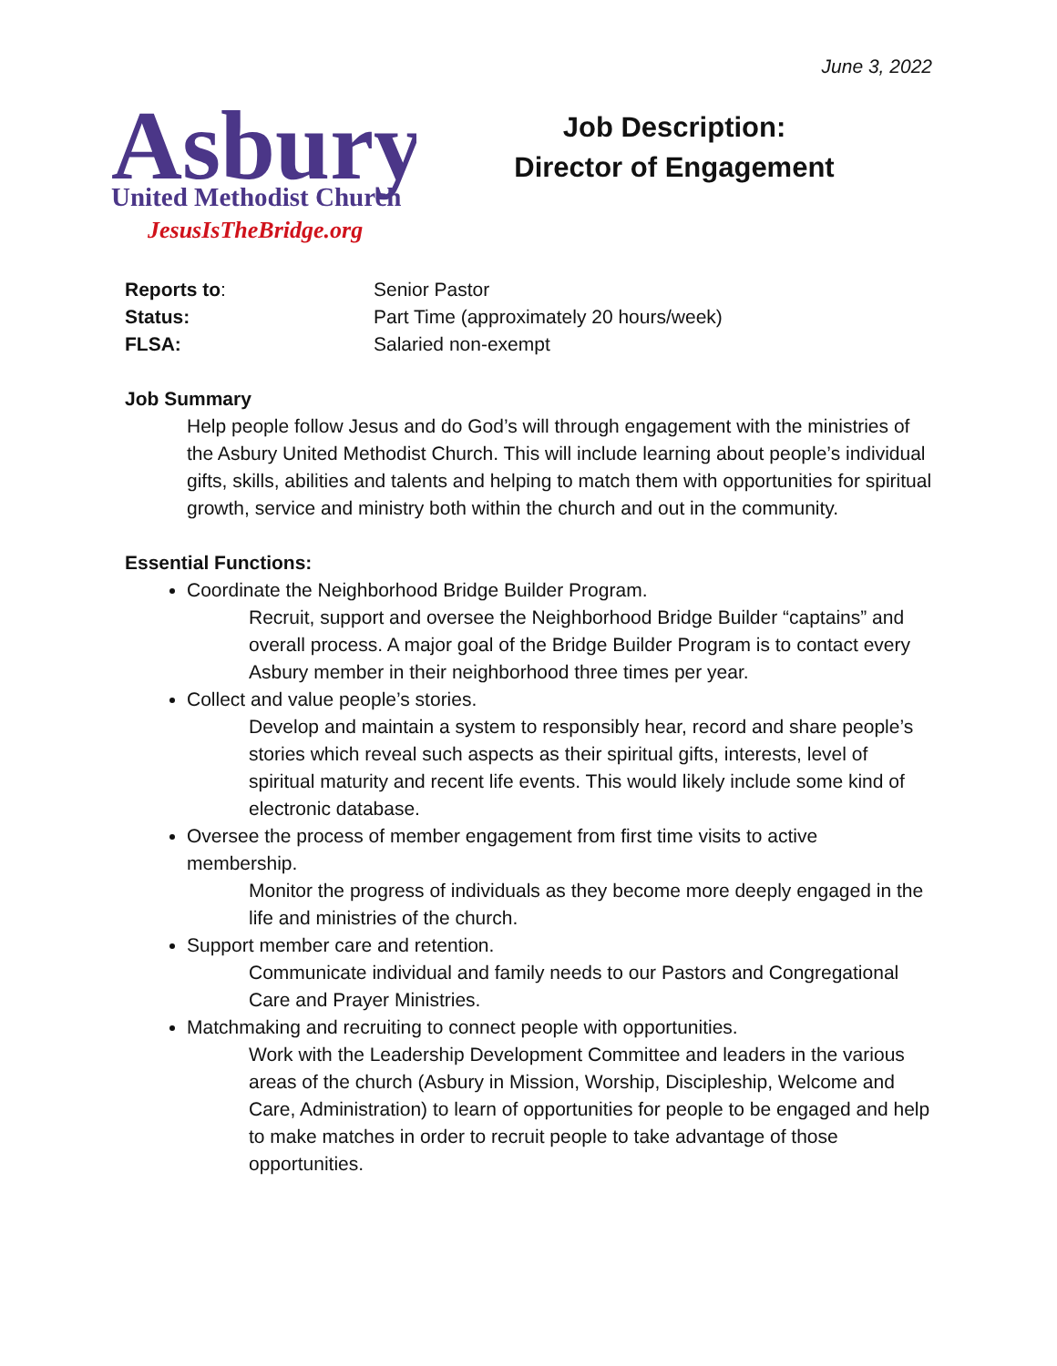June 3, 2022
Asbury
United Methodist Church
JesusIsTheBridge.org
Job Description:
Director of Engagement
Reports to:
Senior Pastor
Status:
Part Time (approximately 20 hours/week)
FLSA:
Salaried non-exempt
Job Summary
Help people follow Jesus and do God’s will through engagement with the ministries of the Asbury United Methodist Church. This will include learning about people’s individual gifts, skills, abilities and talents and helping to match them with opportunities for spiritual growth, service and ministry both within the church and out in the community.
Essential Functions:
Coordinate the Neighborhood Bridge Builder Program.
Recruit, support and oversee the Neighborhood Bridge Builder “captains” and overall process. A major goal of the Bridge Builder Program is to contact every Asbury member in their neighborhood three times per year.
Collect and value people’s stories.
Develop and maintain a system to responsibly hear, record and share people’s stories which reveal such aspects as their spiritual gifts, interests, level of spiritual maturity and recent life events. This would likely include some kind of electronic database.
Oversee the process of member engagement from first time visits to active membership.
Monitor the progress of individuals as they become more deeply engaged in the life and ministries of the church.
Support member care and retention.
Communicate individual and family needs to our Pastors and Congregational Care and Prayer Ministries.
Matchmaking and recruiting to connect people with opportunities.
Work with the Leadership Development Committee and leaders in the various areas of the church (Asbury in Mission, Worship, Discipleship, Welcome and Care, Administration) to learn of opportunities for people to be engaged and help to make matches in order to recruit people to take advantage of those opportunities.